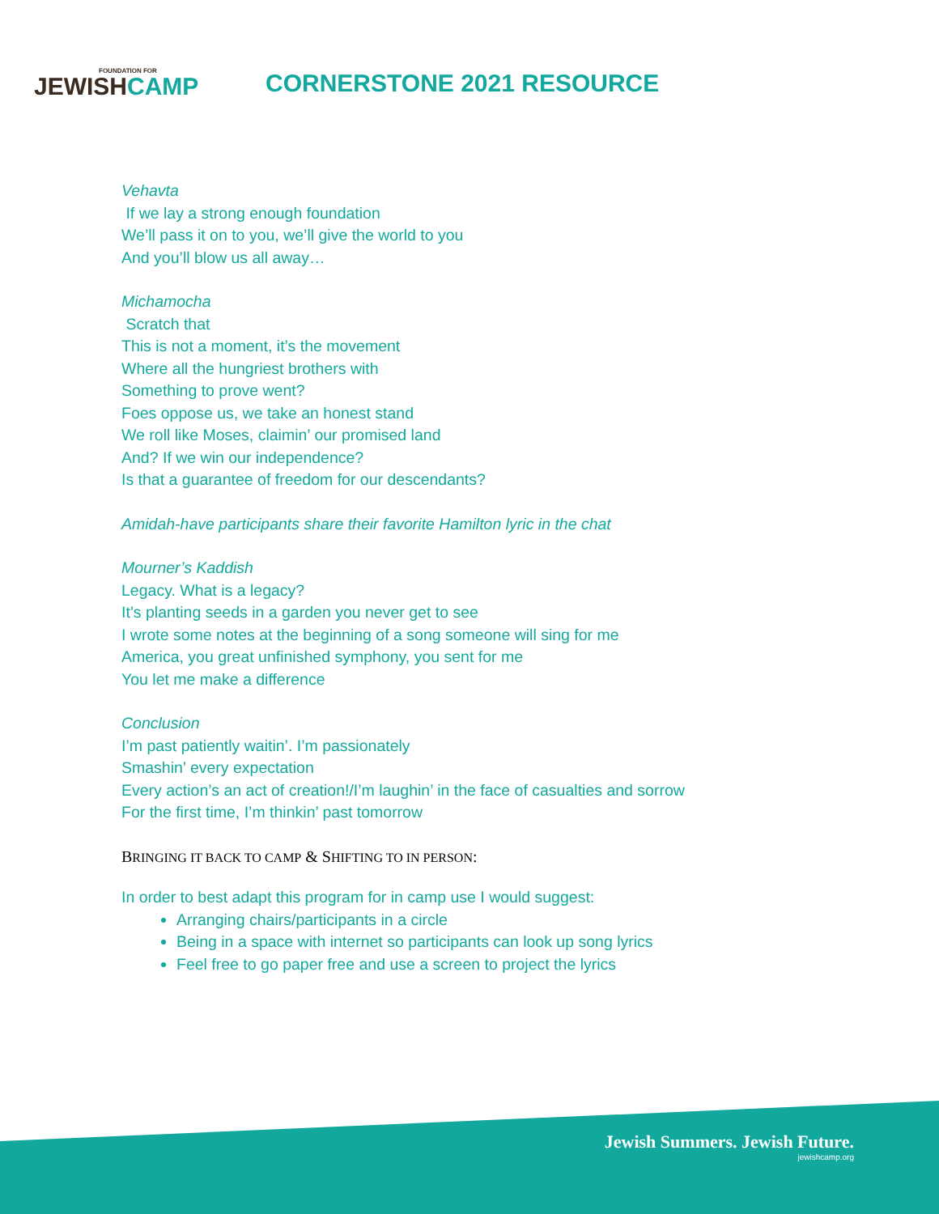FOUNDATION FOR
JEWISHCAMP
CORNERSTONE 2021 RESOURCE
Vehavta
If we lay a strong enough foundation
We’ll pass it on to you, we’ll give the world to you
And you’ll blow us all away…
Michamocha
Scratch that
This is not a moment, it’s the movement
Where all the hungriest brothers with
Something to prove went?
Foes oppose us, we take an honest stand
We roll like Moses, claimin’ our promised land
And? If we win our independence?
Is that a guarantee of freedom for our descendants?
Amidah-have participants share their favorite Hamilton lyric in the chat
Mourner’s Kaddish
Legacy. What is a legacy?
It’s planting seeds in a garden you never get to see
I wrote some notes at the beginning of a song someone will sing for me
America, you great unfinished symphony, you sent for me
You let me make a difference
Conclusion
I’m past patiently waitin’. I’m passionately
Smashin’ every expectation
Every action’s an act of creation!/I’m laughin’ in the face of casualties and sorrow
For the first time, I’m thinkin’ past tomorrow
BRINGING IT BACK TO CAMP & SHIFTING TO IN PERSON:
In order to best adapt this program for in camp use I would suggest:
Arranging chairs/participants in a circle
Being in a space with internet so participants can look up song lyrics
Feel free to go paper free and use a screen to project the lyrics
Jewish Summers. Jewish Future.
jewishcamp.org